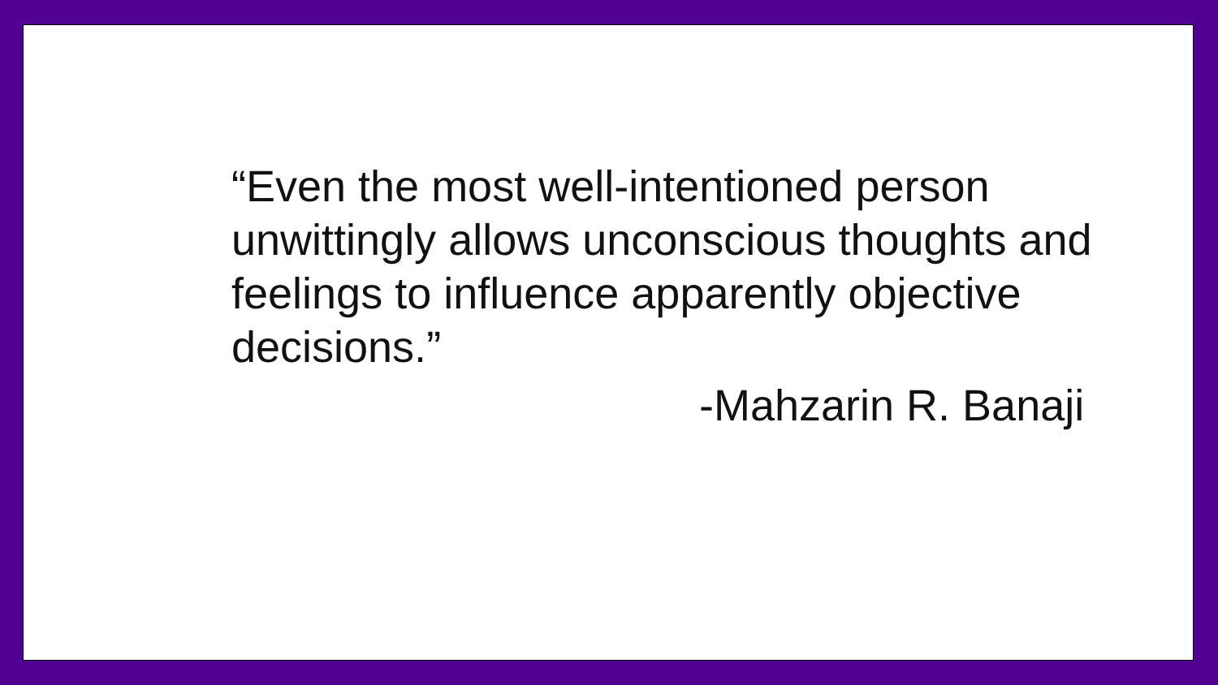“Even the most well-intentioned person unwittingly allows unconscious thoughts and feelings to influence apparently objective decisions.”
-Mahzarin R. Banaji